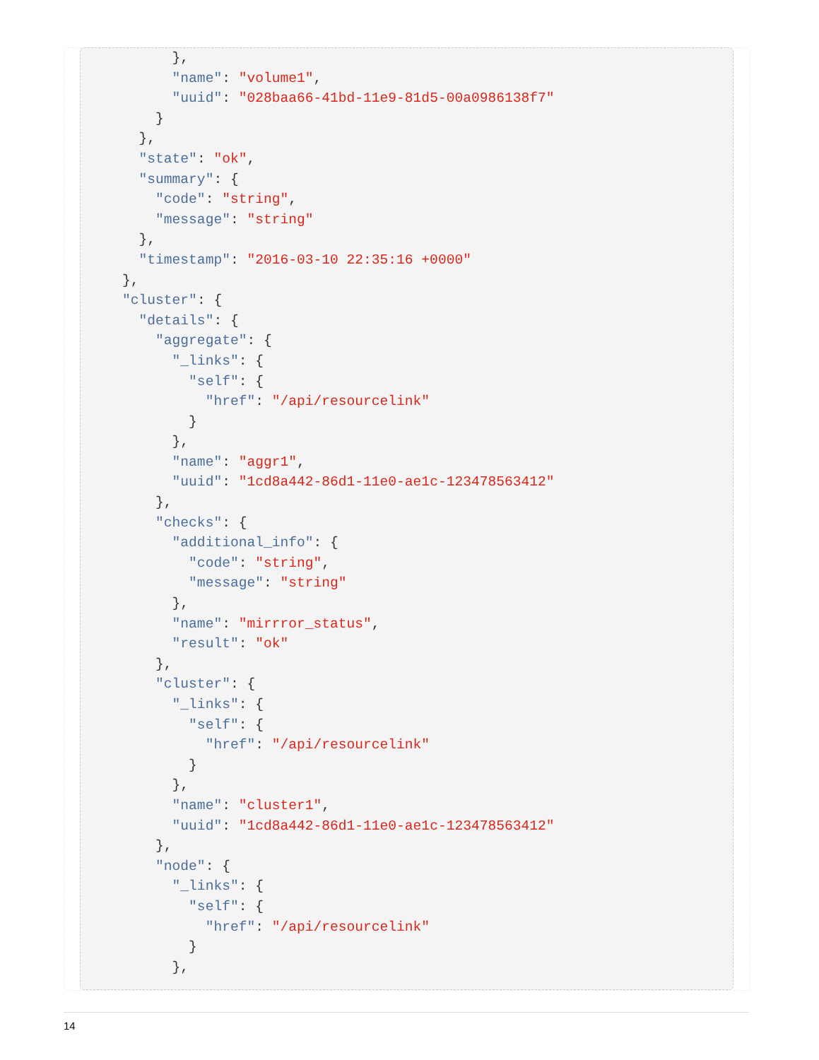},
          "name": "volume1",
          "uuid": "028baa66-41bd-11e9-81d5-00a0986138f7"
        }
      },
      "state": "ok",
      "summary": {
        "code": "string",
        "message": "string"
      },
      "timestamp": "2016-03-10 22:35:16 +0000"
    },
    "cluster": {
      "details": {
        "aggregate": {
          "_links": {
            "self": {
              "href": "/api/resourcelink"
            }
          },
          "name": "aggr1",
          "uuid": "1cd8a442-86d1-11e0-ae1c-123478563412"
        },
        "checks": {
          "additional_info": {
            "code": "string",
            "message": "string"
          },
          "name": "mirrror_status",
          "result": "ok"
        },
        "cluster": {
          "_links": {
            "self": {
              "href": "/api/resourcelink"
            }
          },
          "name": "cluster1",
          "uuid": "1cd8a442-86d1-11e0-ae1c-123478563412"
        },
        "node": {
          "_links": {
            "self": {
              "href": "/api/resourcelink"
            }
          },
14